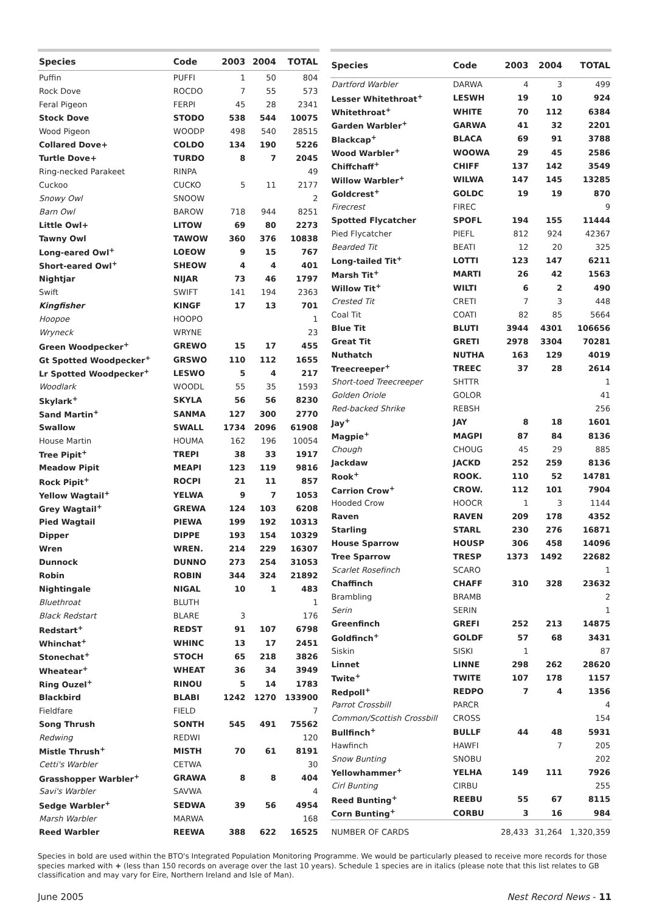| Species | Code | 2003 | 2004 | TOTAL |
| --- | --- | --- | --- | --- |
| Puffin | PUFFI | 1 | 50 | 804 |
| Rock Dove | ROCDO | 7 | 55 | 573 |
| Feral Pigeon | FERPI | 45 | 28 | 2341 |
| Stock Dove | STODO | 538 | 544 | 10075 |
| Wood Pigeon | WOODP | 498 | 540 | 28515 |
| Collared Dove+ | COLDO | 134 | 190 | 5226 |
| Turtle Dove+ | TURDO | 8 | 7 | 2045 |
| Ring-necked Parakeet | RINPA | | | 49 |
| Cuckoo | CUCKO | 5 | 11 | 2177 |
| Snowy Owl | SNOOW | | | 2 |
| Barn Owl | BAROW | 718 | 944 | 8251 |
| Little Owl+ | LITOW | 69 | 80 | 2273 |
| Tawny Owl | TAWOW | 360 | 376 | 10838 |
| Long-eared Owl<sup>+</sup> | LOEOW | 9 | 15 | 767 |
| Short-eared Owl<sup>+</sup> | SHEOW | 4 | 4 | 401 |
| Nightjar | NIJAR | 73 | 46 | 1797 |
| Swift | SWIFT | 141 | 194 | 2363 |
| Kingfisher | KINGF | 17 | 13 | 701 |
| Hoopoe | HOOPO | | | 1 |
| Wryneck | WRYNE | | | 23 |
| Green Woodpecker<sup>+</sup> | GREWO | 15 | 17 | 455 |
| Gt Spotted Woodpecker<sup>+</sup> | GRSWO | 110 | 112 | 1655 |
| Lr Spotted Woodpecker<sup>+</sup> | LESWO | 5 | 4 | 217 |
| Woodlark | WOODL | 55 | 35 | 1593 |
| Skylark<sup>+</sup> | SKYLA | 56 | 56 | 8230 |
| Sand Martin<sup>+</sup> | SANMA | 127 | 300 | 2770 |
| Swallow | SWALL | 1734 | 2096 | 61908 |
| House Martin | HOUMA | 162 | 196 | 10054 |
| Tree Pipit<sup>+</sup> | TREPI | 38 | 33 | 1917 |
| Meadow Pipit | MEAPI | 123 | 119 | 9816 |
| Rock Pipit<sup>+</sup> | ROCPI | 21 | 11 | 857 |
| Yellow Wagtail<sup>+</sup> | YELWA | 9 | 7 | 1053 |
| Grey Wagtail<sup>+</sup> | GREWA | 124 | 103 | 6208 |
| Pied Wagtail | PIEWA | 199 | 192 | 10313 |
| Dipper | DIPPE | 193 | 154 | 10329 |
| Wren | WREN. | 214 | 229 | 16307 |
| Dunnock | DUNNO | 273 | 254 | 31053 |
| Robin | ROBIN | 344 | 324 | 21892 |
| Nightingale | NIGAL | 10 | 1 | 483 |
| Bluethroat | BLUTH | | | 1 |
| Black Redstart | BLARE | 3 | | 176 |
| Redstart<sup>+</sup> | REDST | 91 | 107 | 6798 |
| Whinchat<sup>+</sup> | WHINC | 13 | 17 | 2451 |
| Stonechat<sup>+</sup> | STOCH | 65 | 218 | 3826 |
| Wheatear<sup>+</sup> | WHEAT | 36 | 34 | 3949 |
| Ring Ouzel<sup>+</sup> | RINOU | 5 | 14 | 1783 |
| Blackbird | BLABI | 1242 | 1270 | 133900 |
| Fieldfare | FIELD | | | 7 |
| Song Thrush | SONTH | 545 | 491 | 75562 |
| Redwing | REDWI | | | 120 |
| Mistle Thrush<sup>+</sup> | MISTH | 70 | 61 | 8191 |
| Cetti's Warbler | CETWA | | | 30 |
| Grasshopper Warbler<sup>+</sup> | GRAWA | 8 | 8 | 404 |
| Savi's Warbler | SAVWA | | | 4 |
| Sedge Warbler<sup>+</sup> | SEDWA | 39 | 56 | 4954 |
| Marsh Warbler | MARWA | | | 168 |
| Reed Warbler | REEWA | 388 | 622 | 16525 |
| Species | Code | 2003 | 2004 | TOTAL |
| --- | --- | --- | --- | --- |
| Dartford Warbler | DARWA | 4 | 3 | 499 |
| Lesser Whitethroat<sup>+</sup> | LESWH | 19 | 10 | 924 |
| Whitethroat<sup>+</sup> | WHITE | 70 | 112 | 6384 |
| Garden Warbler<sup>+</sup> | GARWA | 41 | 32 | 2201 |
| Blackcap<sup>+</sup> | BLACA | 69 | 91 | 3788 |
| Wood Warbler<sup>+</sup> | WOOWA | 29 | 45 | 2586 |
| Chiffchaff<sup>+</sup> | CHIFF | 137 | 142 | 3549 |
| Willow Warbler<sup>+</sup> | WILWA | 147 | 145 | 13285 |
| Goldcrest<sup>+</sup> | GOLDC | 19 | 19 | 870 |
| Firecrest | FIREC | | | 9 |
| Spotted Flycatcher | SPOFL | 194 | 155 | 11444 |
| Pied Flycatcher | PIEFL | 812 | 924 | 42367 |
| Bearded Tit | BEATI | 12 | 20 | 325 |
| Long-tailed Tit<sup>+</sup> | LOTTI | 123 | 147 | 6211 |
| Marsh Tit<sup>+</sup> | MARTI | 26 | 42 | 1563 |
| Willow Tit<sup>+</sup> | WILTI | 6 | 2 | 490 |
| Crested Tit | CRETI | 7 | 3 | 448 |
| Coal Tit | COATI | 82 | 85 | 5664 |
| Blue Tit | BLUTI | 3944 | 4301 | 106656 |
| Great Tit | GRETI | 2978 | 3304 | 70281 |
| Nuthatch | NUTHA | 163 | 129 | 4019 |
| Treecreeper<sup>+</sup> | TREEC | 37 | 28 | 2614 |
| Short-toed Treecreeper | SHTTR | | | 1 |
| Golden Oriole | GOLOR | | | 41 |
| Red-backed Shrike | REBSH | | | 256 |
| Jay<sup>+</sup> | JAY | 8 | 18 | 1601 |
| Magpie<sup>+</sup> | MAGPI | 87 | 84 | 8136 |
| Chough | CHOUG | 45 | 29 | 885 |
| Jackdaw | JACKD | 252 | 259 | 8136 |
| Rook<sup>+</sup> | ROOK. | 110 | 52 | 14781 |
| Carrion Crow<sup>+</sup> | CROW. | 112 | 101 | 7904 |
| Hooded Crow | HOOCR | 1 | 3 | 1144 |
| Raven | RAVEN | 209 | 178 | 4352 |
| Starling | STARL | 230 | 276 | 16871 |
| House Sparrow | HOUSP | 306 | 458 | 14096 |
| Tree Sparrow | TRESP | 1373 | 1492 | 22682 |
| Scarlet Rosefinch | SCARO | | | 1 |
| Chaffinch | CHAFF | 310 | 328 | 23632 |
| Brambling | BRAMB | | | 2 |
| Serin | SERIN | | | 1 |
| Greenfinch | GREFI | 252 | 213 | 14875 |
| Goldfinch<sup>+</sup> | GOLDF | 57 | 68 | 3431 |
| Siskin | SISKI | 1 | | 87 |
| Linnet | LINNE | 298 | 262 | 28620 |
| Twite<sup>+</sup> | TWITE | 107 | 178 | 1157 |
| Redpoll<sup>+</sup> | REDPO | 7 | 4 | 1356 |
| Parrot Crossbill | PARCR | | | 4 |
| Common/Scottish Crossbill | CROSS | | | 154 |
| Bullfinch<sup>+</sup> | BULLF | 44 | 48 | 5931 |
| Hawfinch | HAWFI | | 7 | 205 |
| Snow Bunting | SNOBU | | | 202 |
| Yellowhammer<sup>+</sup> | YELHA | 149 | 111 | 7926 |
| Cirl Bunting | CIRBU | | | 255 |
| Reed Bunting<sup>+</sup> | REEBU | 55 | 67 | 8115 |
| Corn Bunting<sup>+</sup> | CORBU | 3 | 16 | 984 |
| NUMBER OF CARDS | | 28,433 | 31,264 | 1,320,359 |
Species in bold are used within the BTO's Integrated Population Monitoring Programme. We would be particularly pleased to receive more records for those species marked with + (less than 150 records on average over the last 10 years). Schedule 1 species are in italics (please note that this list relates to GB classification and may vary for Eire, Northern Ireland and Isle of Man).
June 2005 Nest Record News - 11